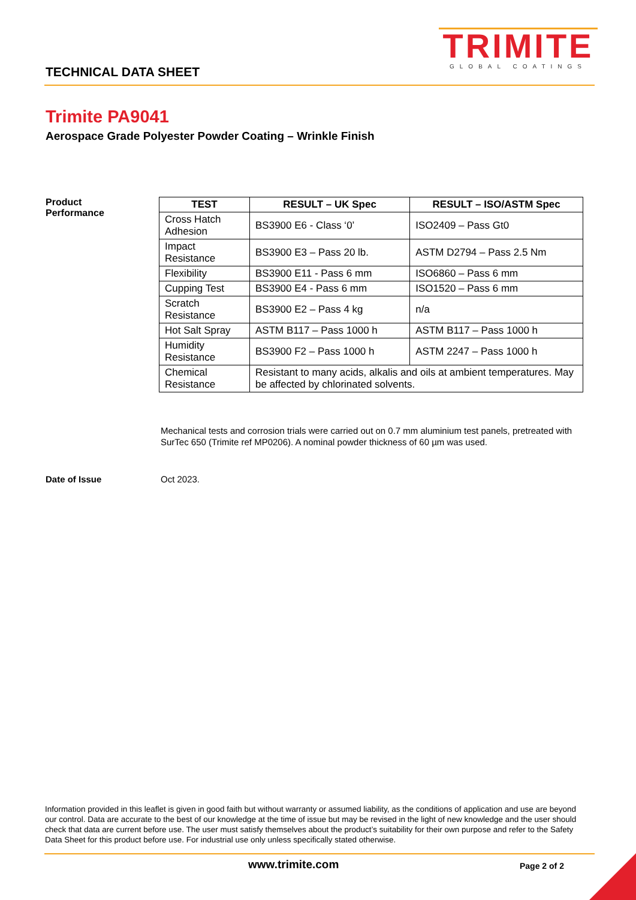TRIMITE
GLOBAL COATINGS
TECHNICAL DATA SHEET
Trimite PA9041
Aerospace Grade Polyester Powder Coating – Wrinkle Finish
Product
Performance
| TEST | RESULT – UK Spec | RESULT – ISO/ASTM Spec |
| --- | --- | --- |
| Cross Hatch Adhesion | BS3900 E6 - Class ‘0’ | ISO2409 – Pass Gt0 |
| Impact Resistance | BS3900 E3 – Pass 20 lb. | ASTM D2794 – Pass 2.5 Nm |
| Flexibility | BS3900 E11 - Pass 6 mm | ISO6860 – Pass 6 mm |
| Cupping Test | BS3900 E4 - Pass 6 mm | ISO1520 – Pass 6 mm |
| Scratch Resistance | BS3900 E2 – Pass 4 kg | n/a |
| Hot Salt Spray | ASTM B117 – Pass 1000 h | ASTM B117 – Pass 1000 h |
| Humidity Resistance | BS3900 F2 – Pass 1000 h | ASTM 2247 – Pass 1000 h |
| Chemical Resistance | Resistant to many acids, alkalis and oils at ambient temperatures. May be affected by chlorinated solvents. | |
Mechanical tests and corrosion trials were carried out on 0.7 mm aluminium test panels, pretreated with SurTec 650 (Trimite ref MP0206). A nominal powder thickness of 60 µm was used.
Date of Issue Oct 2023.
Information provided in this leaflet is given in good faith but without warranty or assumed liability, as the conditions of application and use are beyond our control. Data are accurate to the best of our knowledge at the time of issue but may be revised in the light of new knowledge and the user should check that data are current before use. The user must satisfy themselves about the product’s suitability for their own purpose and refer to the Safety Data Sheet for this product before use. For industrial use only unless specifically stated otherwise.
www.trimite.com Page 2 of 2